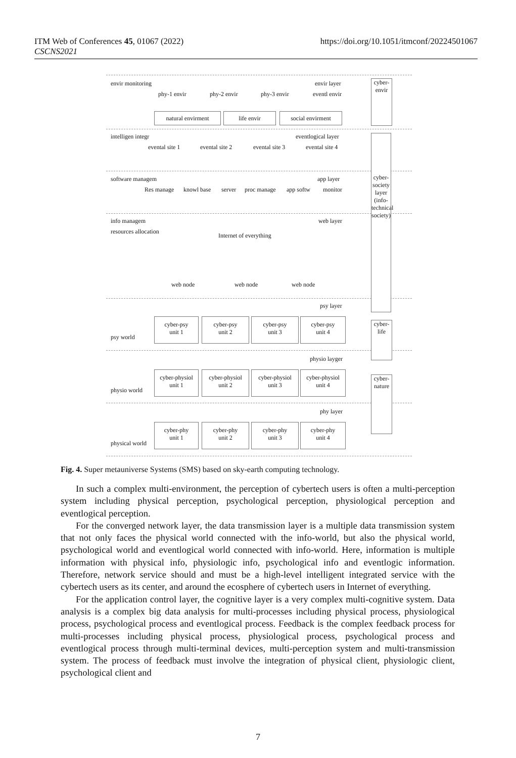ITM Web of Conferences 45, 01067 (2022)
CSCNS2021
https://doi.org/10.1051/itmconf/20224501067
envir monitoring envir layer
phy-1 envir phy-2 envir phy-3 envir eventl envir
natural envirment life envir social envirment
cyber-envir
intelligen integr eventlogical layer
evental site 1 evental site 2 evental site 3 evental site 4
cyber-society layer (info-technical society)
software managem app layer
Res manage knowl base server proc manage app softw monitor
info managem web layer
resources allocation
Internet of everything
web node web node web node
psy layer
cyber-psy
unit 1
cyber-psy
unit 2
cyber-psy
unit 3
cyber-psy
unit 4
cyber-life
psy world
physio layger
cyber-physiol
unit 1
cyber-physiol
unit 2
cyber-physiol
unit 3
cyber-physiol
unit 4
cyber-nature
physio world
phy layer
cyber-phy
unit 1
cyber-phy
unit 2
cyber-phy
unit 3
cyber-phy
unit 4
physical world
Fig. 4. Super metauniverse Systems (SMS) based on sky-earth computing technology.
In such a complex multi-environment, the perception of cybertech users is often a multi-perception system including physical perception, psychological perception, physiological perception and eventlogical perception.
For the converged network layer, the data transmission layer is a multiple data transmission system that not only faces the physical world connected with the info-world, but also the physical world, psychological world and eventlogical world connected with info-world. Here, information is multiple information with physical info, physiologic info, psychological info and eventlogic information. Therefore, network service should and must be a high-level intelligent integrated service with the cybertech users as its center, and around the ecosphere of cybertech users in Internet of everything.
For the application control layer, the cognitive layer is a very complex multi-cognitive system. Data analysis is a complex big data analysis for multi-processes including physical process, physiological process, psychological process and eventlogical process. Feedback is the complex feedback process for multi-processes including physical process, physiological process, psychological process and eventlogical process through multi-terminal devices, multi-perception system and multi-transmission system. The process of feedback must involve the integration of physical client, physiologic client, psychological client and
7